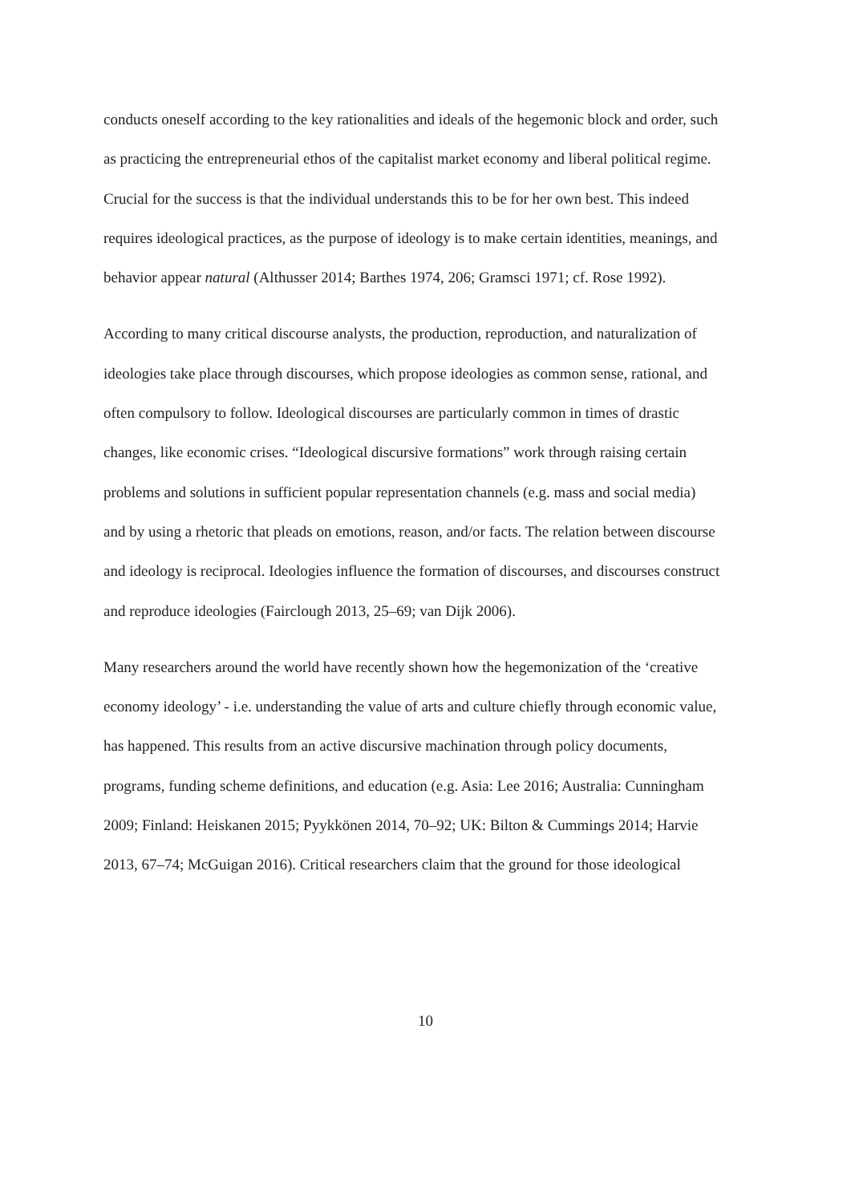conducts oneself according to the key rationalities and ideals of the hegemonic block and order, such as practicing the entrepreneurial ethos of the capitalist market economy and liberal political regime. Crucial for the success is that the individual understands this to be for her own best. This indeed requires ideological practices, as the purpose of ideology is to make certain identities, meanings, and behavior appear natural (Althusser 2014; Barthes 1974, 206; Gramsci 1971; cf. Rose 1992).
According to many critical discourse analysts, the production, reproduction, and naturalization of ideologies take place through discourses, which propose ideologies as common sense, rational, and often compulsory to follow. Ideological discourses are particularly common in times of drastic changes, like economic crises. “Ideological discursive formations” work through raising certain problems and solutions in sufficient popular representation channels (e.g. mass and social media) and by using a rhetoric that pleads on emotions, reason, and/or facts. The relation between discourse and ideology is reciprocal. Ideologies influence the formation of discourses, and discourses construct and reproduce ideologies (Fairclough 2013, 25–69; van Dijk 2006).
Many researchers around the world have recently shown how the hegemonization of the ‘creative economy ideology’ - i.e. understanding the value of arts and culture chiefly through economic value, has happened. This results from an active discursive machination through policy documents, programs, funding scheme definitions, and education (e.g. Asia: Lee 2016; Australia: Cunningham 2009; Finland: Heiskanen 2015; Pyykkönen 2014, 70–92; UK: Bilton & Cummings 2014; Harvie 2013, 67–74; McGuigan 2016). Critical researchers claim that the ground for those ideological
10